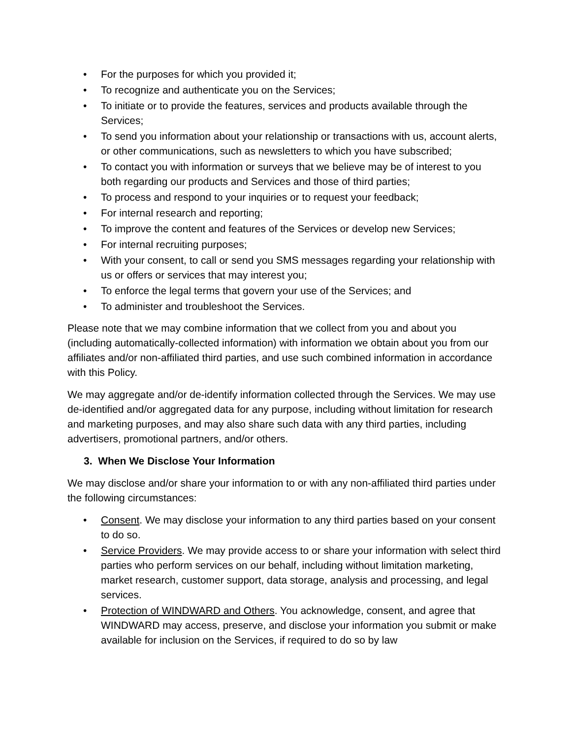• For the purposes for which you provided it;
• To recognize and authenticate you on the Services;
• To initiate or to provide the features, services and products available through the Services;
• To send you information about your relationship or transactions with us, account alerts, or other communications, such as newsletters to which you have subscribed;
• To contact you with information or surveys that we believe may be of interest to you both regarding our products and Services and those of third parties;
• To process and respond to your inquiries or to request your feedback;
• For internal research and reporting;
• To improve the content and features of the Services or develop new Services;
• For internal recruiting purposes;
• With your consent, to call or send you SMS messages regarding your relationship with us or offers or services that may interest you;
• To enforce the legal terms that govern your use of the Services; and
• To administer and troubleshoot the Services.
Please note that we may combine information that we collect from you and about you (including automatically-collected information) with information we obtain about you from our affiliates and/or non-affiliated third parties, and use such combined information in accordance with this Policy.
We may aggregate and/or de-identify information collected through the Services. We may use de-identified and/or aggregated data for any purpose, including without limitation for research and marketing purposes, and may also share such data with any third parties, including advertisers, promotional partners, and/or others.
3. When We Disclose Your Information
We may disclose and/or share your information to or with any non-affiliated third parties under the following circumstances:
• Consent. We may disclose your information to any third parties based on your consent to do so.
• Service Providers. We may provide access to or share your information with select third parties who perform services on our behalf, including without limitation marketing, market research, customer support, data storage, analysis and processing, and legal services.
• Protection of WINDWARD and Others. You acknowledge, consent, and agree that WINDWARD may access, preserve, and disclose your information you submit or make available for inclusion on the Services, if required to do so by law